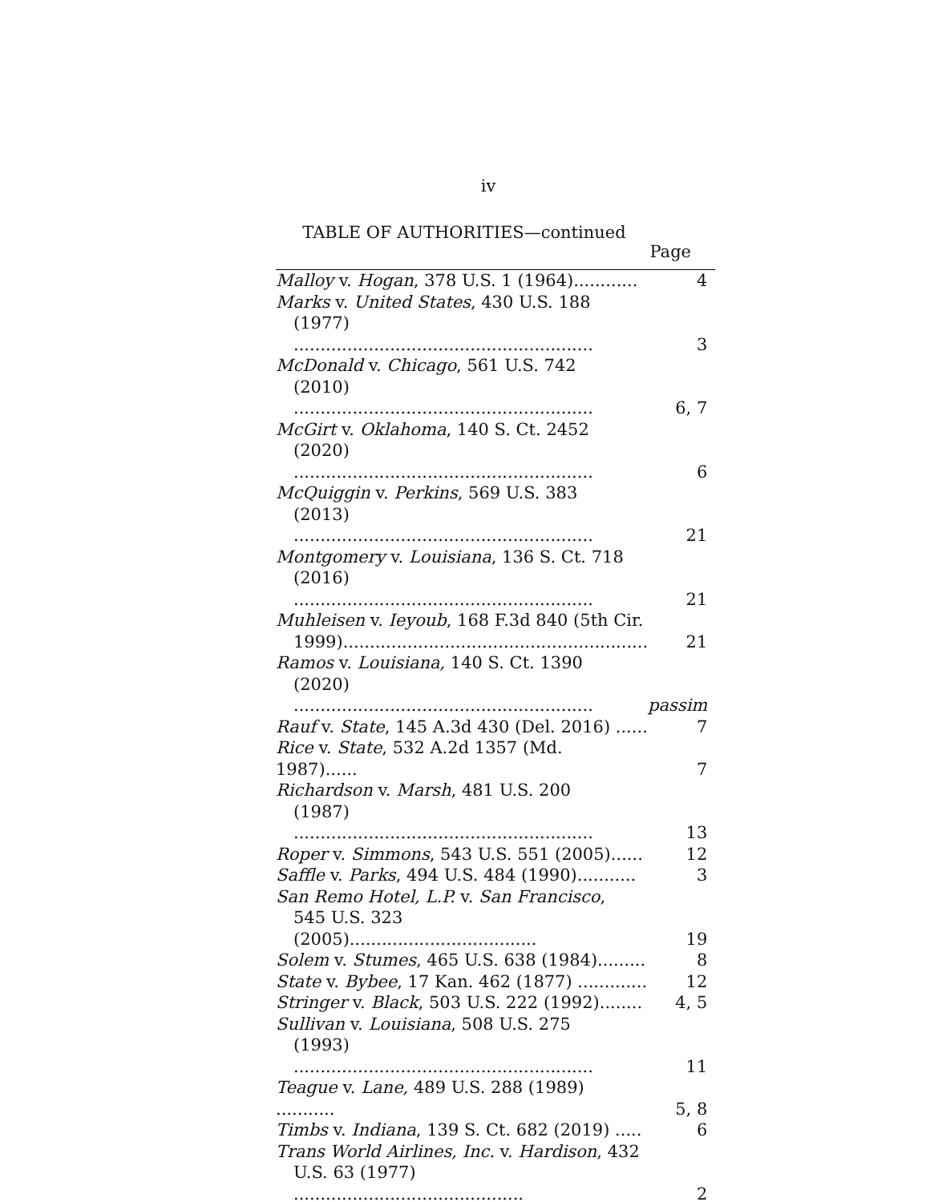iv
TABLE OF AUTHORITIES—continued
Page
| Malloy v. Hogan , 378 U.S. 1 (1964)............ | 4 |
| Marks v. United States , 430 U.S. 188 (1977) ........................................................ | 3 |
| McDonald v. Chicago , 561 U.S. 742 (2010) ........................................................ | 6, 7 |
| McGirt v. Oklahoma , 140 S. Ct. 2452 (2020) ........................................................ | 6 |
| McQuiggin v. Perkins , 569 U.S. 383 (2013) ........................................................ | 21 |
| Montgomery v. Louisiana , 136 S. Ct. 718 (2016) ........................................................ | 21 |
| Muhleisen v. Ieyoub , 168 F.3d 840 (5th Cir. 1999)......................................................... | 21 |
| Ramos v. Louisiana, 140 S. Ct. 1390 (2020) ........................................................ | passim |
| Rauf v. State , 145 A.3d 430 (Del. 2016) ...... | 7 |
| Rice v. State , 532 A.2d 1357 (Md. 1987)...... | 7 |
| Richardson v. Marsh , 481 U.S. 200 (1987) ........................................................ | 13 |
| Roper v. Simmons , 543 U.S. 551 (2005)...... | 12 |
| Saffle v. Parks , 494 U.S. 484 (1990)........... | 3 |
| San Remo Hotel, L.P. v. San Francisco , 545 U.S. 323 (2005)................................... | 19 |
| Solem v. Stumes , 465 U.S. 638 (1984)......... | 8 |
| State v. Bybee , 17 Kan. 462 (1877) ............. | 12 |
| Stringer v. Black , 503 U.S. 222 (1992)........ | 4, 5 |
| Sullivan v. Louisiana , 508 U.S. 275 (1993) ........................................................ | 11 |
| Teague v. Lane, 489 U.S. 288 (1989) ........... | 5, 8 |
| Timbs v. Indiana , 139 S. Ct. 682 (2019) ..... | 6 |
| Trans World Airlines, Inc. v. Hardison , 432 U.S. 63 (1977) ........................................... | 2 |